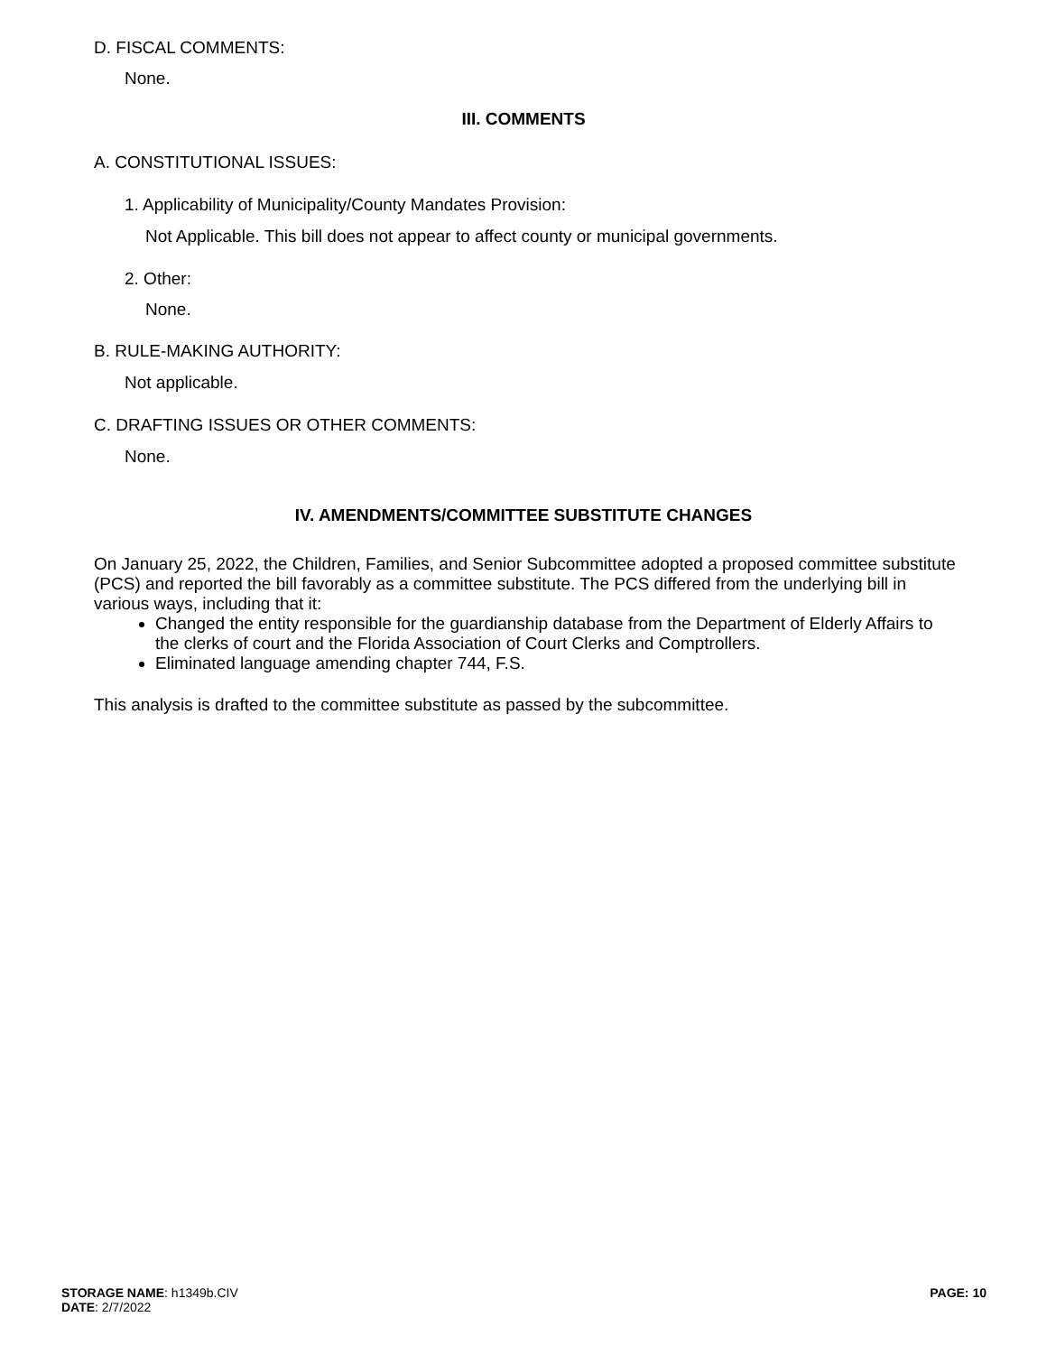D. FISCAL COMMENTS:
None.
III. COMMENTS
A. CONSTITUTIONAL ISSUES:
1. Applicability of Municipality/County Mandates Provision:
Not Applicable. This bill does not appear to affect county or municipal governments.
2. Other:
None.
B. RULE-MAKING AUTHORITY:
Not applicable.
C. DRAFTING ISSUES OR OTHER COMMENTS:
None.
IV. AMENDMENTS/COMMITTEE SUBSTITUTE CHANGES
On January 25, 2022, the Children, Families, and Senior Subcommittee adopted a proposed committee substitute (PCS) and reported the bill favorably as a committee substitute. The PCS differed from the underlying bill in various ways, including that it:
Changed the entity responsible for the guardianship database from the Department of Elderly Affairs to the clerks of court and the Florida Association of Court Clerks and Comptrollers.
Eliminated language amending chapter 744, F.S.
This analysis is drafted to the committee substitute as passed by the subcommittee.
STORAGE NAME: h1349b.CIV
DATE: 2/7/2022
PAGE: 10